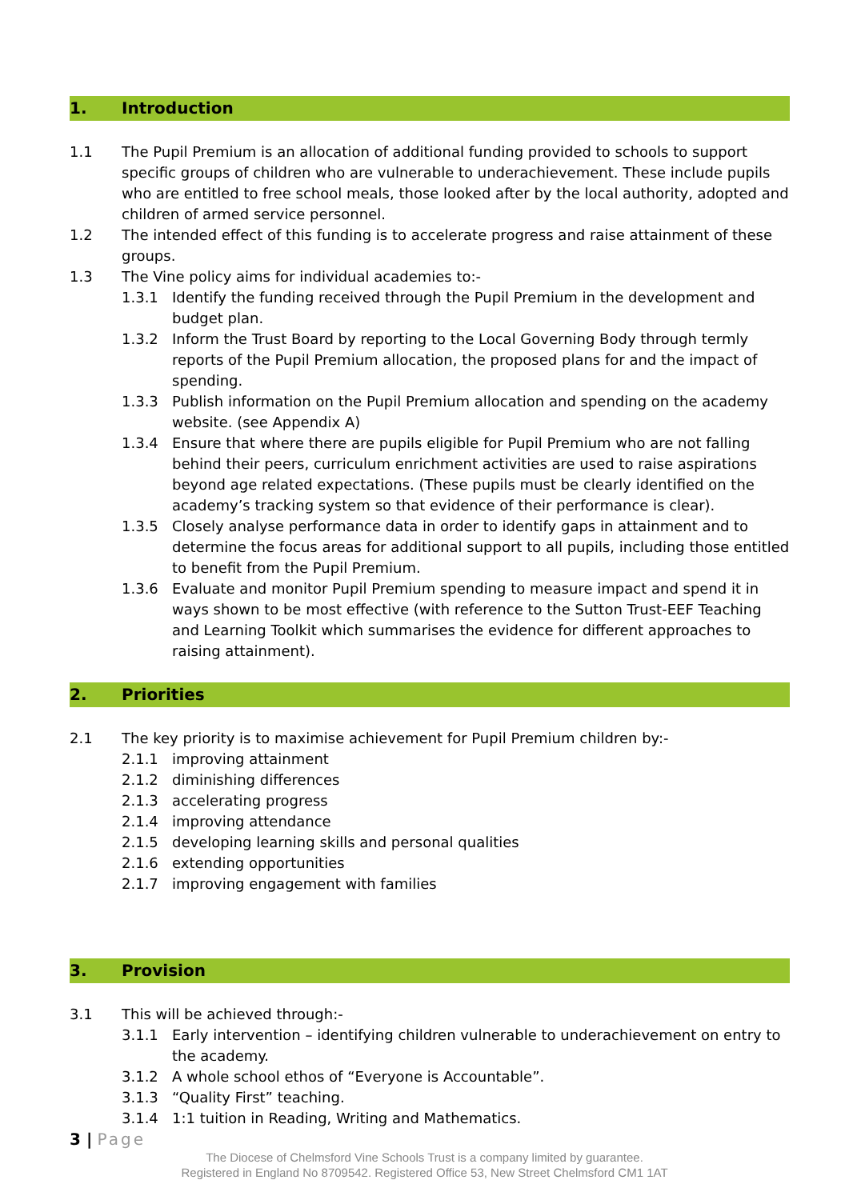1. Introduction
1.1 The Pupil Premium is an allocation of additional funding provided to schools to support specific groups of children who are vulnerable to underachievement. These include pupils who are entitled to free school meals, those looked after by the local authority, adopted and children of armed service personnel.
1.2 The intended effect of this funding is to accelerate progress and raise attainment of these groups.
1.3 The Vine policy aims for individual academies to:-
1.3.1 Identify the funding received through the Pupil Premium in the development and budget plan.
1.3.2 Inform the Trust Board by reporting to the Local Governing Body through termly reports of the Pupil Premium allocation, the proposed plans for and the impact of spending.
1.3.3 Publish information on the Pupil Premium allocation and spending on the academy website. (see Appendix A)
1.3.4 Ensure that where there are pupils eligible for Pupil Premium who are not falling behind their peers, curriculum enrichment activities are used to raise aspirations beyond age related expectations. (These pupils must be clearly identified on the academy’s tracking system so that evidence of their performance is clear).
1.3.5 Closely analyse performance data in order to identify gaps in attainment and to determine the focus areas for additional support to all pupils, including those entitled to benefit from the Pupil Premium.
1.3.6 Evaluate and monitor Pupil Premium spending to measure impact and spend it in ways shown to be most effective (with reference to the Sutton Trust-EEF Teaching and Learning Toolkit which summarises the evidence for different approaches to raising attainment).
2. Priorities
2.1 The key priority is to maximise achievement for Pupil Premium children by:-
2.1.1 improving attainment
2.1.2 diminishing differences
2.1.3 accelerating progress
2.1.4 improving attendance
2.1.5 developing learning skills and personal qualities
2.1.6 extending opportunities
2.1.7 improving engagement with families
3. Provision
3.1 This will be achieved through:-
3.1.1 Early intervention – identifying children vulnerable to underachievement on entry to the academy.
3.1.2 A whole school ethos of “Everyone is Accountable”.
3.1.3 “Quality First” teaching.
3.1.4 1:1 tuition in Reading, Writing and Mathematics.
3 | Page
The Diocese of Chelmsford Vine Schools Trust is a company limited by guarantee.
Registered in England No 8709542. Registered Office 53, New Street Chelmsford CM1 1AT